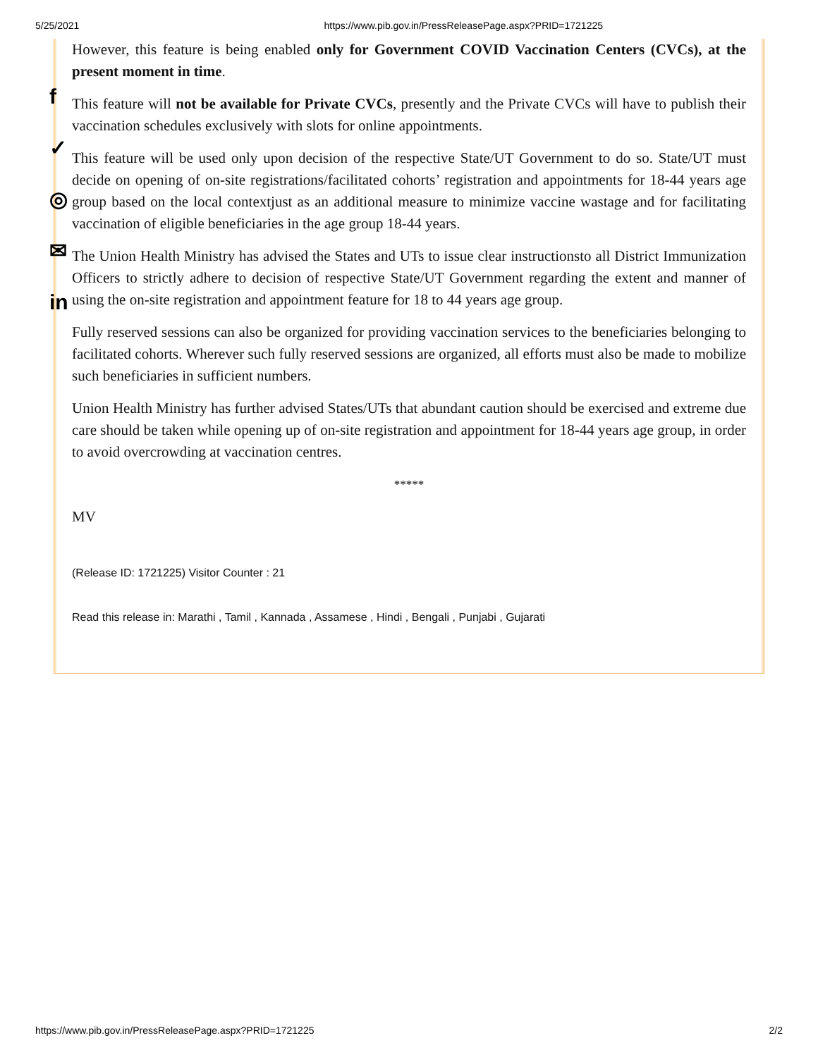5/25/2021 https://www.pib.gov.in/PressReleasePage.aspx?PRID=1721225
f
✓
◎
✉
in
However, this feature is being enabled only for Government COVID Vaccination Centers (CVCs), at the present moment in time.
This feature will not be available for Private CVCs, presently and the Private CVCs will have to publish their vaccination schedules exclusively with slots for online appointments.
This feature will be used only upon decision of the respective State/UT Government to do so. State/UT must decide on opening of on-site registrations/facilitated cohorts’ registration and appointments for 18-44 years age group based on the local contextjust as an additional measure to minimize vaccine wastage and for facilitating vaccination of eligible beneficiaries in the age group 18-44 years.
The Union Health Ministry has advised the States and UTs to issue clear instructionsto all District Immunization Officers to strictly adhere to decision of respective State/UT Government regarding the extent and manner of using the on-site registration and appointment feature for 18 to 44 years age group.
Fully reserved sessions can also be organized for providing vaccination services to the beneficiaries belonging to facilitated cohorts. Wherever such fully reserved sessions are organized, all efforts must also be made to mobilize such beneficiaries in sufficient numbers.
Union Health Ministry has further advised States/UTs that abundant caution should be exercised and extreme due care should be taken while opening up of on-site registration and appointment for 18-44 years age group, in order to avoid overcrowding at vaccination centres.
*****
MV
(Release ID: 1721225) Visitor Counter : 21
Read this release in: Marathi , Tamil , Kannada , Assamese , Hindi , Bengali , Punjabi , Gujarati
https://www.pib.gov.in/PressReleasePage.aspx?PRID=1721225 2/2